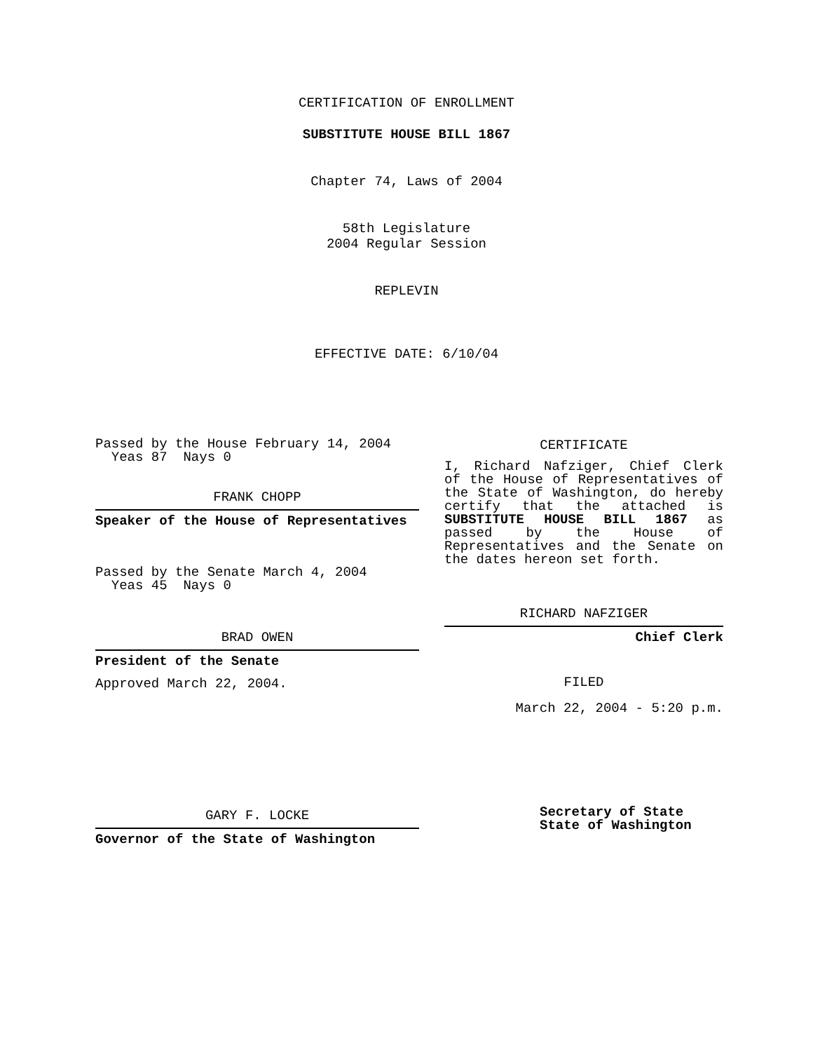CERTIFICATION OF ENROLLMENT
SUBSTITUTE HOUSE BILL 1867
Chapter 74, Laws of 2004
58th Legislature
2004 Regular Session
REPLEVIN
EFFECTIVE DATE: 6/10/04
Passed by the House February 14, 2004
Yeas 87 Nays 0
FRANK CHOPP
Speaker of the House of Representatives
Passed by the Senate March 4, 2004
Yeas 45 Nays 0
BRAD OWEN
President of the Senate
Approved March 22, 2004.
GARY F. LOCKE
Governor of the State of Washington
CERTIFICATE
I, Richard Nafziger, Chief Clerk of the House of Representatives of the State of Washington, do hereby certify that the attached is SUBSTITUTE HOUSE BILL 1867 as passed by the House of Representatives and the Senate on the dates hereon set forth.
RICHARD NAFZIGER
Chief Clerk
FILED
March 22, 2004 - 5:20 p.m.
Secretary of State
State of Washington